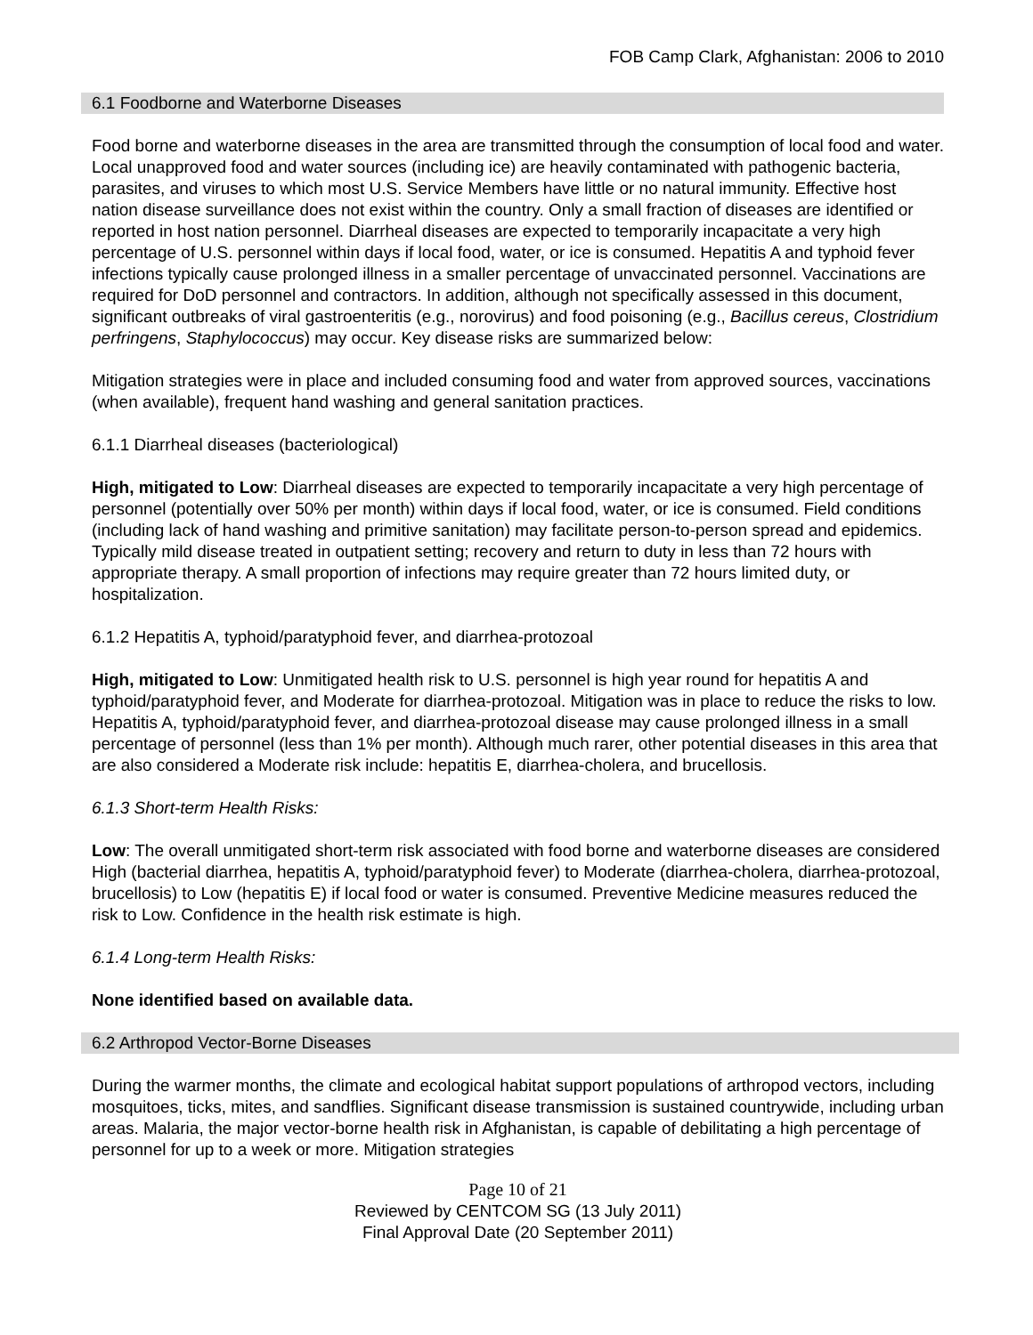FOB Camp Clark, Afghanistan: 2006 to 2010
6.1 Foodborne and Waterborne Diseases
Food borne and waterborne diseases in the area are transmitted through the consumption of local food and water. Local unapproved food and water sources (including ice) are heavily contaminated with pathogenic bacteria, parasites, and viruses to which most U.S. Service Members have little or no natural immunity. Effective host nation disease surveillance does not exist within the country. Only a small fraction of diseases are identified or reported in host nation personnel. Diarrheal diseases are expected to temporarily incapacitate a very high percentage of U.S. personnel within days if local food, water, or ice is consumed. Hepatitis A and typhoid fever infections typically cause prolonged illness in a smaller percentage of unvaccinated personnel. Vaccinations are required for DoD personnel and contractors. In addition, although not specifically assessed in this document, significant outbreaks of viral gastroenteritis (e.g., norovirus) and food poisoning (e.g., Bacillus cereus, Clostridium perfringens, Staphylococcus) may occur. Key disease risks are summarized below:
Mitigation strategies were in place and included consuming food and water from approved sources, vaccinations (when available), frequent hand washing and general sanitation practices.
6.1.1 Diarrheal diseases (bacteriological)
High, mitigated to Low: Diarrheal diseases are expected to temporarily incapacitate a very high percentage of personnel (potentially over 50% per month) within days if local food, water, or ice is consumed. Field conditions (including lack of hand washing and primitive sanitation) may facilitate person-to-person spread and epidemics. Typically mild disease treated in outpatient setting; recovery and return to duty in less than 72 hours with appropriate therapy. A small proportion of infections may require greater than 72 hours limited duty, or hospitalization.
6.1.2 Hepatitis A, typhoid/paratyphoid fever, and diarrhea-protozoal
High, mitigated to Low: Unmitigated health risk to U.S. personnel is high year round for hepatitis A and typhoid/paratyphoid fever, and Moderate for diarrhea-protozoal. Mitigation was in place to reduce the risks to low. Hepatitis A, typhoid/paratyphoid fever, and diarrhea-protozoal disease may cause prolonged illness in a small percentage of personnel (less than 1% per month). Although much rarer, other potential diseases in this area that are also considered a Moderate risk include: hepatitis E, diarrhea-cholera, and brucellosis.
6.1.3 Short-term Health Risks:
Low: The overall unmitigated short-term risk associated with food borne and waterborne diseases are considered High (bacterial diarrhea, hepatitis A, typhoid/paratyphoid fever) to Moderate (diarrhea-cholera, diarrhea-protozoal, brucellosis) to Low (hepatitis E) if local food or water is consumed. Preventive Medicine measures reduced the risk to Low. Confidence in the health risk estimate is high.
6.1.4 Long-term Health Risks:
None identified based on available data.
6.2 Arthropod Vector-Borne Diseases
During the warmer months, the climate and ecological habitat support populations of arthropod vectors, including mosquitoes, ticks, mites, and sandflies. Significant disease transmission is sustained countrywide, including urban areas. Malaria, the major vector-borne health risk in Afghanistan, is capable of debilitating a high percentage of personnel for up to a week or more. Mitigation strategies
Page 10 of 21
Reviewed by CENTCOM SG (13 July 2011)
Final Approval Date (20 September 2011)